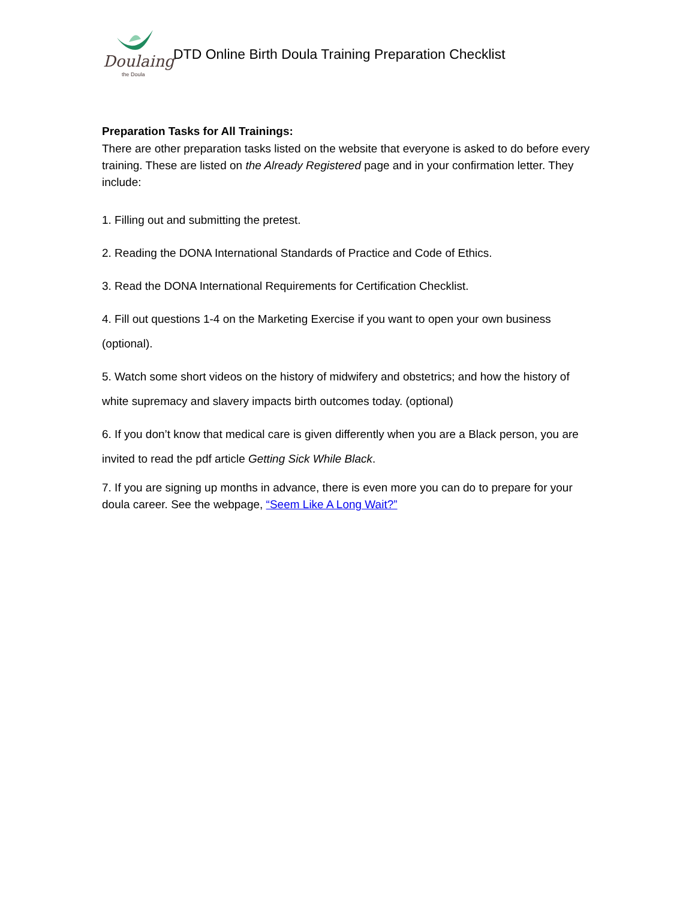Doulaing
the Doula
DTD Online Birth Doula Training Preparation Checklist
Preparation Tasks for All Trainings:
There are other preparation tasks listed on the website that everyone is asked to do before every training. These are listed on the Already Registered page and in your confirmation letter. They include:
1. Filling out and submitting the pretest.
2. Reading the DONA International Standards of Practice and Code of Ethics.
3. Read the DONA International Requirements for Certification Checklist.
4. Fill out questions 1-4 on the Marketing Exercise if you want to open your own business (optional).
5. Watch some short videos on the history of midwifery and obstetrics; and how the history of white supremacy and slavery impacts birth outcomes today. (optional)
6. If you don’t know that medical care is given differently when you are a Black person, you are invited to read the pdf article Getting Sick While Black.
7. If you are signing up months in advance, there is even more you can do to prepare for your doula career. See the webpage, “Seem Like A Long Wait?”